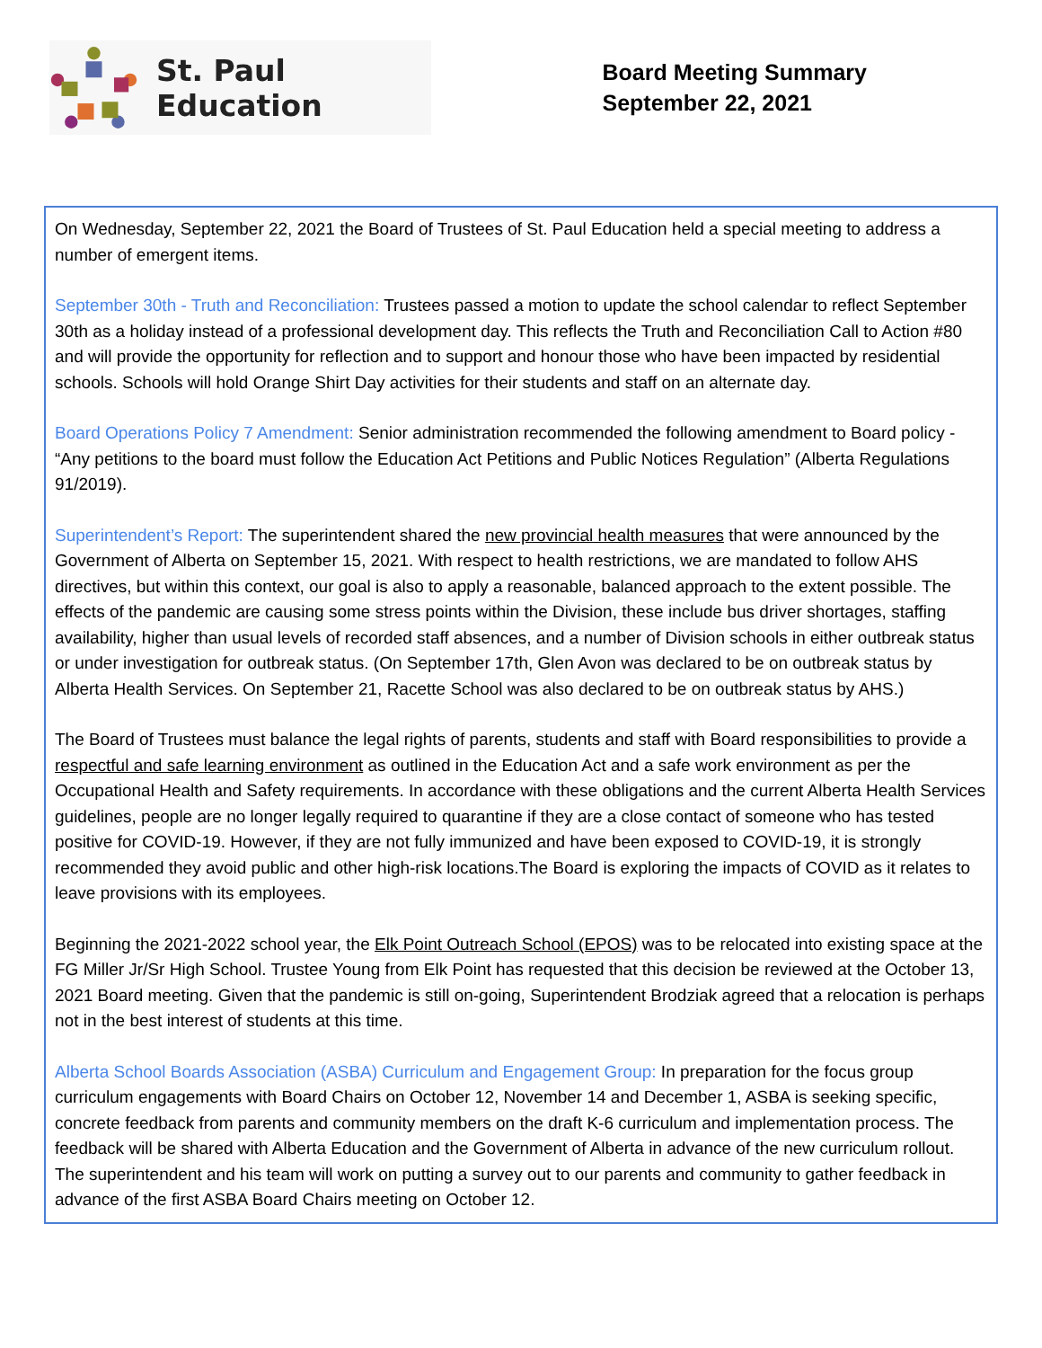St. Paul Education
Board Meeting Summary
September 22, 2021
On Wednesday, September 22, 2021 the Board of Trustees of St. Paul Education held a special meeting to address a number of emergent items.
September 30th - Truth and Reconciliation: Trustees passed a motion to update the school calendar to reflect September 30th as a holiday instead of a professional development day. This reflects the Truth and Reconciliation Call to Action #80 and will provide the opportunity for reflection and to support and honour those who have been impacted by residential schools. Schools will hold Orange Shirt Day activities for their students and staff on an alternate day.
Board Operations Policy 7 Amendment: Senior administration recommended the following amendment to Board policy - “Any petitions to the board must follow the Education Act Petitions and Public Notices Regulation” (Alberta Regulations 91/2019).
Superintendent’s Report: The superintendent shared the new provincial health measures that were announced by the Government of Alberta on September 15, 2021. With respect to health restrictions, we are mandated to follow AHS directives, but within this context, our goal is also to apply a reasonable, balanced approach to the extent possible. The effects of the pandemic are causing some stress points within the Division, these include bus driver shortages, staffing availability, higher than usual levels of recorded staff absences, and a number of Division schools in either outbreak status or under investigation for outbreak status. (On September 17th, Glen Avon was declared to be on outbreak status by Alberta Health Services. On September 21, Racette School was also declared to be on outbreak status by AHS.)
The Board of Trustees must balance the legal rights of parents, students and staff with Board responsibilities to provide a respectful and safe learning environment as outlined in the Education Act and a safe work environment as per the Occupational Health and Safety requirements. In accordance with these obligations and the current Alberta Health Services guidelines, people are no longer legally required to quarantine if they are a close contact of someone who has tested positive for COVID-19. However, if they are not fully immunized and have been exposed to COVID-19, it is strongly recommended they avoid public and other high-risk locations.The Board is exploring the impacts of COVID as it relates to leave provisions with its employees.
Beginning the 2021-2022 school year, the Elk Point Outreach School (EPOS) was to be relocated into existing space at the FG Miller Jr/Sr High School. Trustee Young from Elk Point has requested that this decision be reviewed at the October 13, 2021 Board meeting. Given that the pandemic is still on-going, Superintendent Brodziak agreed that a relocation is perhaps not in the best interest of students at this time.
Alberta School Boards Association (ASBA) Curriculum and Engagement Group: In preparation for the focus group curriculum engagements with Board Chairs on October 12, November 14 and December 1, ASBA is seeking specific, concrete feedback from parents and community members on the draft K-6 curriculum and implementation process. The feedback will be shared with Alberta Education and the Government of Alberta in advance of the new curriculum rollout. The superintendent and his team will work on putting a survey out to our parents and community to gather feedback in advance of the first ASBA Board Chairs meeting on October 12.